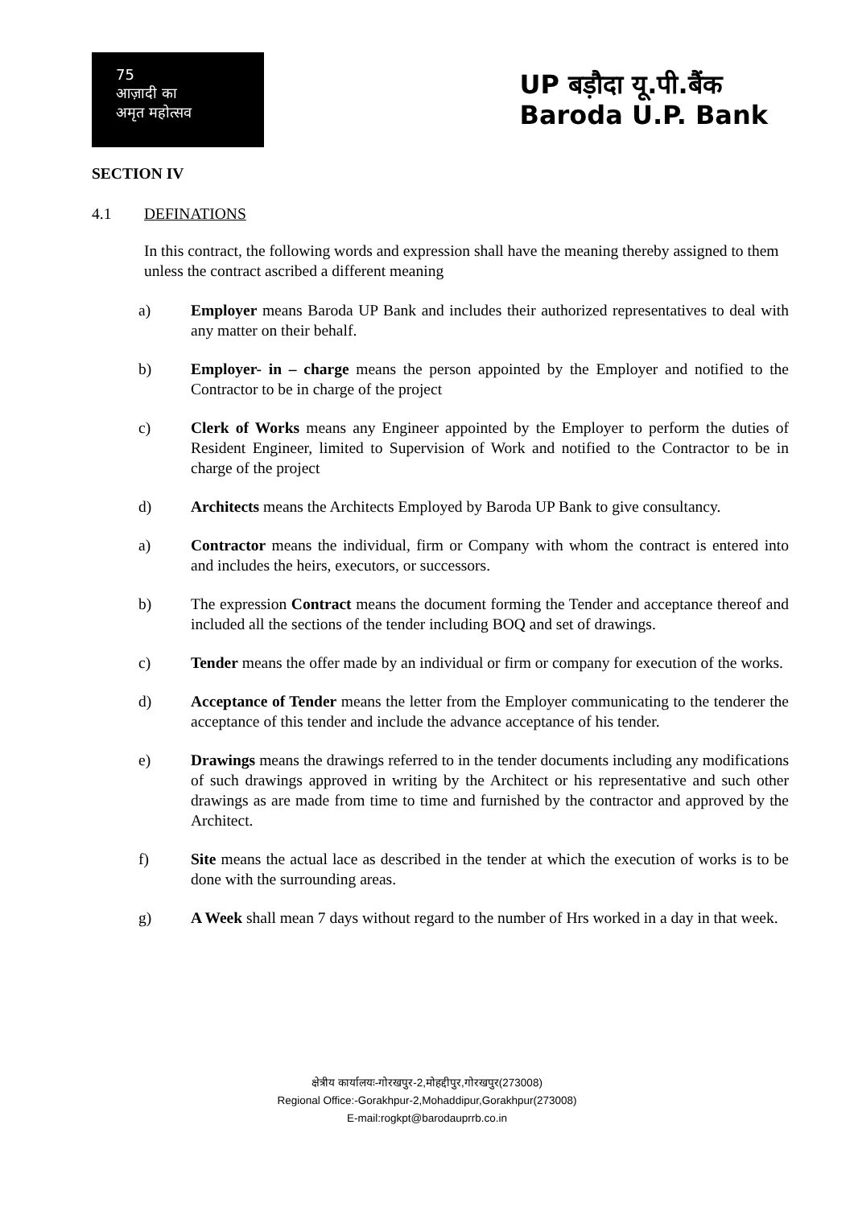75
आज़ादी का
अमृत महोत्सव
UP बड़ौदा यू.पी.बैंक
Baroda U.P. Bank
SECTION IV
4.1 DEFINATIONS
In this contract, the following words and expression shall have the meaning thereby assigned to them unless the contract ascribed a different meaning
a) Employer means Baroda UP Bank and includes their authorized representatives to deal with any matter on their behalf.
b) Employer- in – charge means the person appointed by the Employer and notified to the Contractor to be in charge of the project
c) Clerk of Works means any Engineer appointed by the Employer to perform the duties of Resident Engineer, limited to Supervision of Work and notified to the Contractor to be in charge of the project
d) Architects means the Architects Employed by Baroda UP Bank to give consultancy.
a) Contractor means the individual, firm or Company with whom the contract is entered into and includes the heirs, executors, or successors.
b) The expression Contract means the document forming the Tender and acceptance thereof and included all the sections of the tender including BOQ and set of drawings.
c) Tender means the offer made by an individual or firm or company for execution of the works.
d) Acceptance of Tender means the letter from the Employer communicating to the tenderer the acceptance of this tender and include the advance acceptance of his tender.
e) Drawings means the drawings referred to in the tender documents including any modifications of such drawings approved in writing by the Architect or his representative and such other drawings as are made from time to time and furnished by the contractor and approved by the Architect.
f) Site means the actual lace as described in the tender at which the execution of works is to be done with the surrounding areas.
g) A Week shall mean 7 days without regard to the number of Hrs worked in a day in that week.
क्षेत्रीय कार्यालयः-गोरखपुर-2,मोहद्दीपुर,गोरखपुर(273008)
Regional Office:-Gorakhpur-2,Mohaddipur,Gorakhpur(273008)
E-mail:rogkpt@barodauprrb.co.in